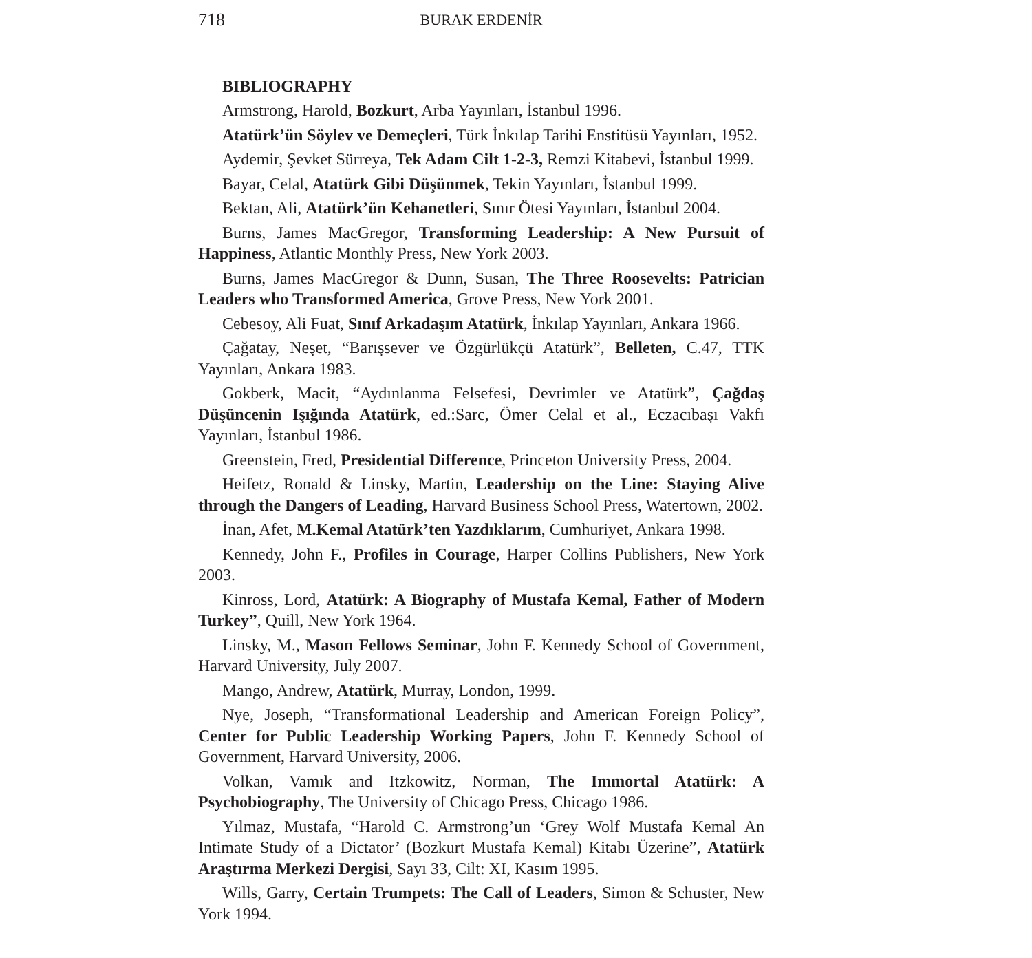718 BURAK ERDENİR
BIBLIOGRAPHY
Armstrong, Harold, Bozkurt, Arba Yayınları, İstanbul 1996.
Atatürk’ün Söylev ve Demeçleri, Türk İnkılap Tarihi Enstitüsü Yayınları, 1952.
Aydemir, Şevket Sürreya, Tek Adam Cilt 1-2-3, Remzi Kitabevi, İstanbul 1999.
Bayar, Celal, Atatürk Gibi Düşünmek, Tekin Yayınları, İstanbul 1999.
Bektan, Ali, Atatürk’ün Kehanetleri, Sınır Ötesi Yayınları, İstanbul 2004.
Burns, James MacGregor, Transforming Leadership: A New Pursuit of Happiness, Atlantic Monthly Press, New York 2003.
Burns, James MacGregor & Dunn, Susan, The Three Roosevelts: Patrician Leaders who Transformed America, Grove Press, New York 2001.
Cebesoy, Ali Fuat, Sınıf Arkadaşım Atatürk, İnkılap Yayınları, Ankara 1966.
Çağatay, Neşet, “Barışsever ve Özgürlükçü Atatürk”, Belleten, C.47, TTK Yayınları, Ankara 1983.
Gokberk, Macit, “Aydınlanma Felsefesi, Devrimler ve Atatürk”, Çağdaş Düşüncenin Işığında Atatürk, ed.:Sarc, Ömer Celal et al., Eczacıbaşı Vakfı Yayınları, İstanbul 1986.
Greenstein, Fred, Presidential Difference, Princeton University Press, 2004.
Heifetz, Ronald & Linsky, Martin, Leadership on the Line: Staying Alive through the Dangers of Leading, Harvard Business School Press, Watertown, 2002.
İnan, Afet, M.Kemal Atatürk’ten Yazdıklarım, Cumhuriyet, Ankara 1998.
Kennedy, John F., Profiles in Courage, Harper Collins Publishers, New York 2003.
Kinross, Lord, Atatürk: A Biography of Mustafa Kemal, Father of Modern Turkey”, Quill, New York 1964.
Linsky, M., Mason Fellows Seminar, John F. Kennedy School of Government, Harvard University, July 2007.
Mango, Andrew, Atatürk, Murray, London, 1999.
Nye, Joseph, “Transformational Leadership and American Foreign Policy”, Center for Public Leadership Working Papers, John F. Kennedy School of Government, Harvard University, 2006.
Volkan, Vamık and Itzkowitz, Norman, The Immortal Atatürk: A Psychobiography, The University of Chicago Press, Chicago 1986.
Yılmaz, Mustafa, “Harold C. Armstrong’un ‘Grey Wolf Mustafa Kemal An Intimate Study of a Dictator’ (Bozkurt Mustafa Kemal) Kitabı Üzerine”, Atatürk Araştırma Merkezi Dergisi, Sayı 33, Cilt: XI, Kasım 1995.
Wills, Garry, Certain Trumpets: The Call of Leaders, Simon & Schuster, New York 1994.